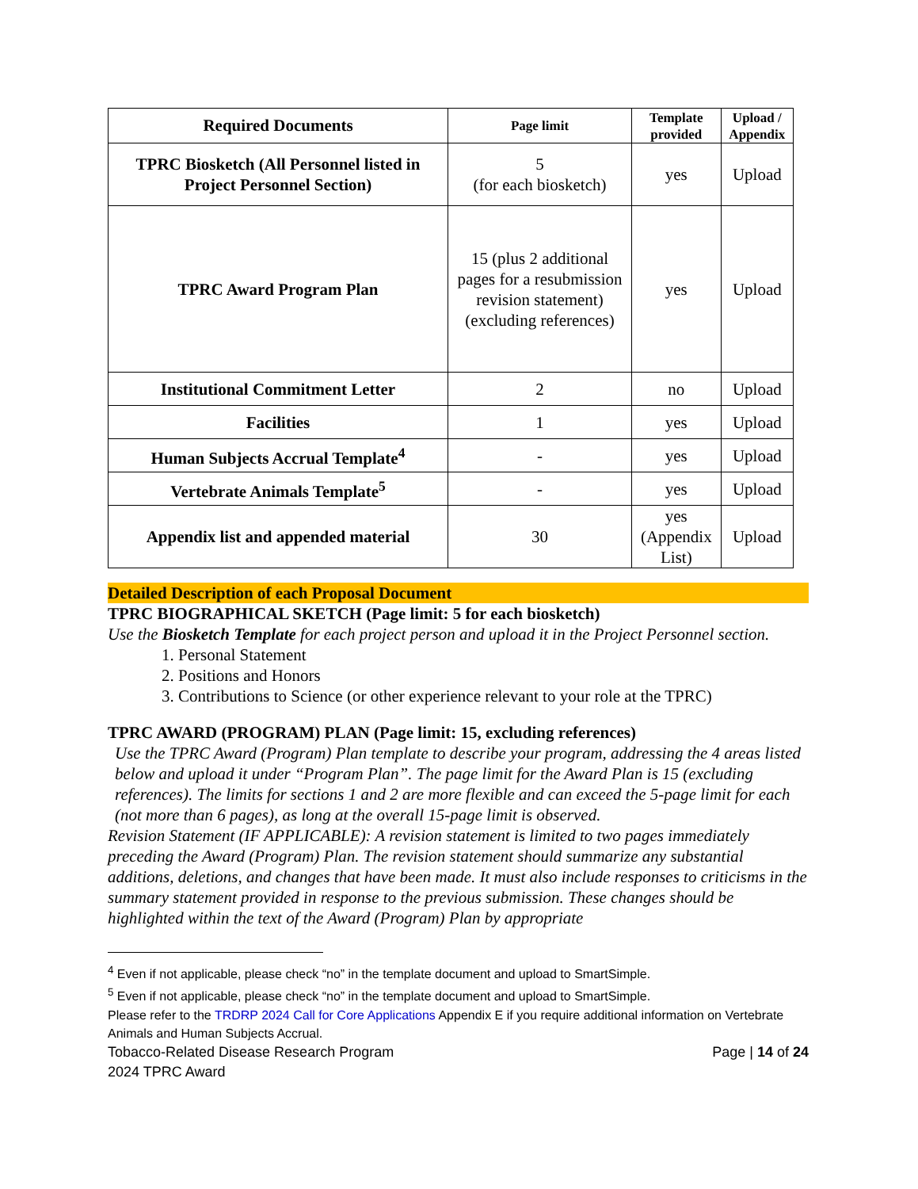| Required Documents | Page limit | Template provided | Upload / Appendix |
| --- | --- | --- | --- |
| TPRC Biosketch (All Personnel listed in Project Personnel Section) | 5 (for each biosketch) | yes | Upload |
| TPRC Award Program Plan | 15 (plus 2 additional pages for a resubmission revision statement) (excluding references) | yes | Upload |
| Institutional Commitment Letter | 2 | no | Upload |
| Facilities | 1 | yes | Upload |
| Human Subjects Accrual Template<sup>4</sup> | - | yes | Upload |
| Vertebrate Animals Template<sup>5</sup> | - | yes | Upload |
| Appendix list and appended material | 30 | yes (Appendix List) | Upload |
Detailed Description of each Proposal Document
TPRC BIOGRAPHICAL SKETCH (Page limit: 5 for each biosketch)
Use the Biosketch Template for each project person and upload it in the Project Personnel section.
1. Personal Statement
2. Positions and Honors
3. Contributions to Science (or other experience relevant to your role at the TPRC)
TPRC AWARD (PROGRAM) PLAN (Page limit: 15, excluding references)
Use the TPRC Award (Program) Plan template to describe your program, addressing the 4 areas listed below and upload it under “Program Plan”. The page limit for the Award Plan is 15 (excluding references). The limits for sections 1 and 2 are more flexible and can exceed the 5-page limit for each (not more than 6 pages), as long at the overall 15-page limit is observed.
Revision Statement (IF APPLICABLE): A revision statement is limited to two pages immediately preceding the Award (Program) Plan. The revision statement should summarize any substantial additions, deletions, and changes that have been made. It must also include responses to criticisms in the summary statement provided in response to the previous submission. These changes should be highlighted within the text of the Award (Program) Plan by appropriate
<sup>4</sup> Even if not applicable, please check “no” in the template document and upload to SmartSimple.
<sup>5</sup> Even if not applicable, please check “no” in the template document and upload to SmartSimple.
Please refer to the TRDRP 2024 Call for Core Applications Appendix E if you require additional information on Vertebrate Animals and Human Subjects Accrual.
Tobacco-Related Disease Research Program Page | 14 of 24
2024 TPRC Award